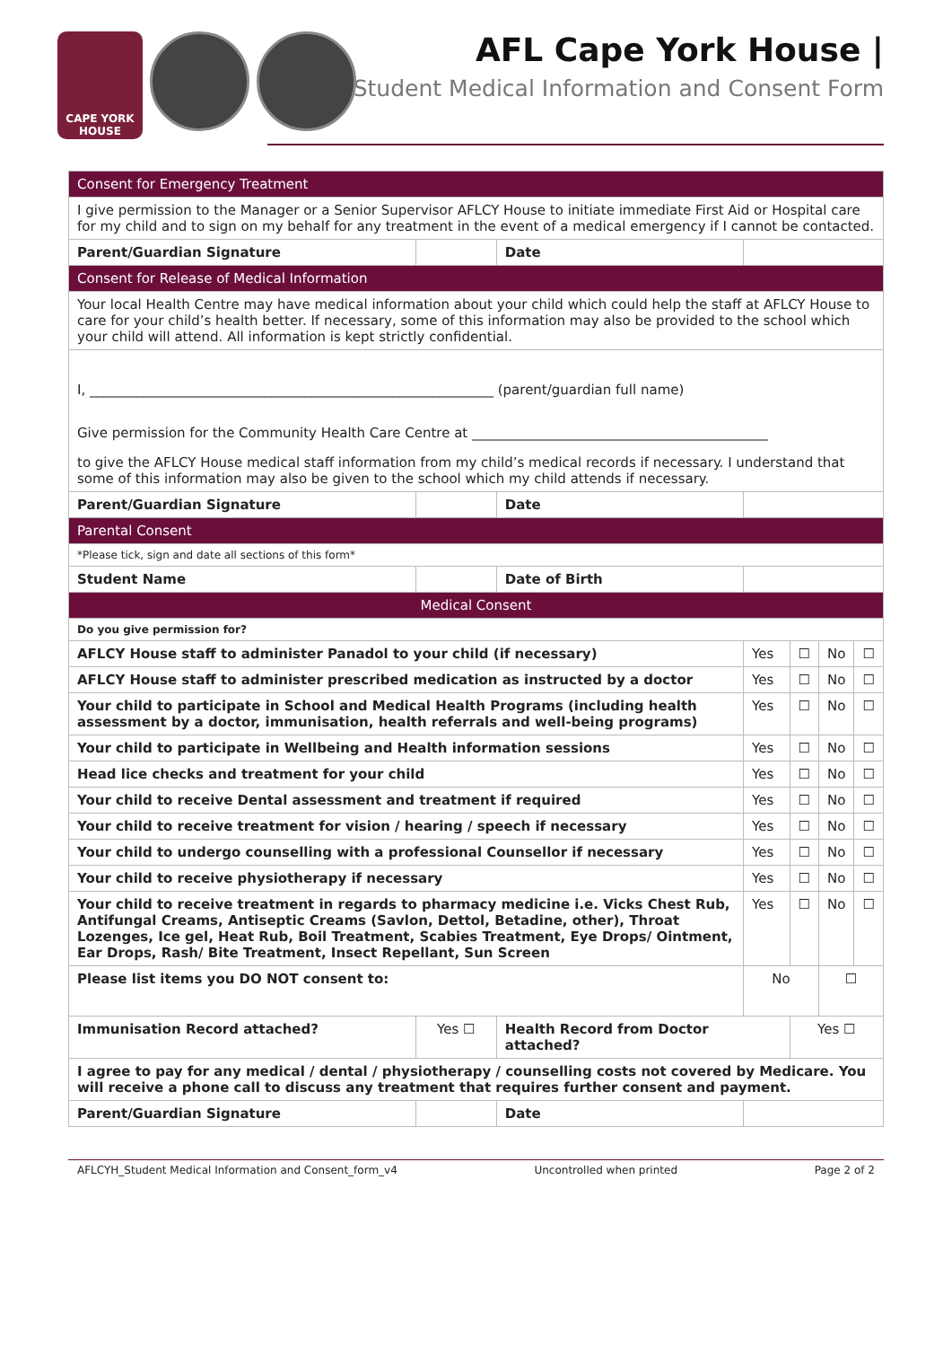CAPE YORK HOUSE
AFL Cape York House |
Student Medical Information and Consent Form
| Consent for Emergency Treatment | | | | | | | |
| I give permission to the Manager or a Senior Supervisor AFLCY House to initiate immediate First Aid or Hospital care for my child and to sign on my behalf for any treatment in the event of a medical emergency if I cannot be contacted. | | | | | | | |
| Parent/Guardian Signature | | | Date | | | | |
| Consent for Release of Medical Information | | | | | | | |
| Your local Health Centre may have medical information about your child which could help the staff at AFLCY House to care for your child’s health better. If necessary, some of this information may also be provided to the school which your child will attend. All information is kept strictly confidential. | | | | | | | |
| I, ____________________________________________________________ (parent/guardian full name) Give permission for the Community Health Care Centre at ____________________________________________ to give the AFLCY House medical staff information from my child’s medical records if necessary. I understand that some of this information may also be given to the school which my child attends if necessary. | | | | | | | |
| Parent/Guardian Signature | | | Date | | | | |
| Parental Consent | | | | | | | |
| *Please tick, sign and date all sections of this form* | | | | | | | |
| Student Name | | | Date of Birth | | | | |
| Medical Consent | | | | | | | |
| Do you give permission for? | | | | | | | |
| AFLCY House staff to administer Panadol to your child (if necessary) | | | | Yes | ☐ | No | ☐ |
| AFLCY House staff to administer prescribed medication as instructed by a doctor | | | | Yes | ☐ | No | ☐ |
| Your child to participate in School and Medical Health Programs (including health assessment by a doctor, immunisation, health referrals and well-being programs) | | | | Yes | ☐ | No | ☐ |
| Your child to participate in Wellbeing and Health information sessions | | | | Yes | ☐ | No | ☐ |
| Head lice checks and treatment for your child | | | | Yes | ☐ | No | ☐ |
| Your child to receive Dental assessment and treatment if required | | | | Yes | ☐ | No | ☐ |
| Your child to receive treatment for vision / hearing / speech if necessary | | | | Yes | ☐ | No | ☐ |
| Your child to undergo counselling with a professional Counsellor if necessary | | | | Yes | ☐ | No | ☐ |
| Your child to receive physiotherapy if necessary | | | | Yes | ☐ | No | ☐ |
| Your child to receive treatment in regards to pharmacy medicine i.e. Vicks Chest Rub, Antifungal Creams, Antiseptic Creams (Savlon, Dettol, Betadine, other), Throat Lozenges, Ice gel, Heat Rub, Boil Treatment, Scabies Treatment, Eye Drops/ Ointment, Ear Drops, Rash/ Bite Treatment, Insect Repellant, Sun Screen | | | | Yes | ☐ | No | ☐ |
| Please list items you DO NOT consent to: | | | | No | | ☐ | |
| Immunisation Record attached? | Yes ☐ | Health Record from Doctor attached? | | | Yes ☐ | | |
| I agree to pay for any medical / dental / physiotherapy / counselling costs not covered by Medicare. You will receive a phone call to discuss any treatment that requires further consent and payment. | | | | | | | |
| Parent/Guardian Signature | | | Date | | | | |
AFLCYH_Student Medical Information and Consent_form_v4 Uncontrolled when printed Page 2 of 2